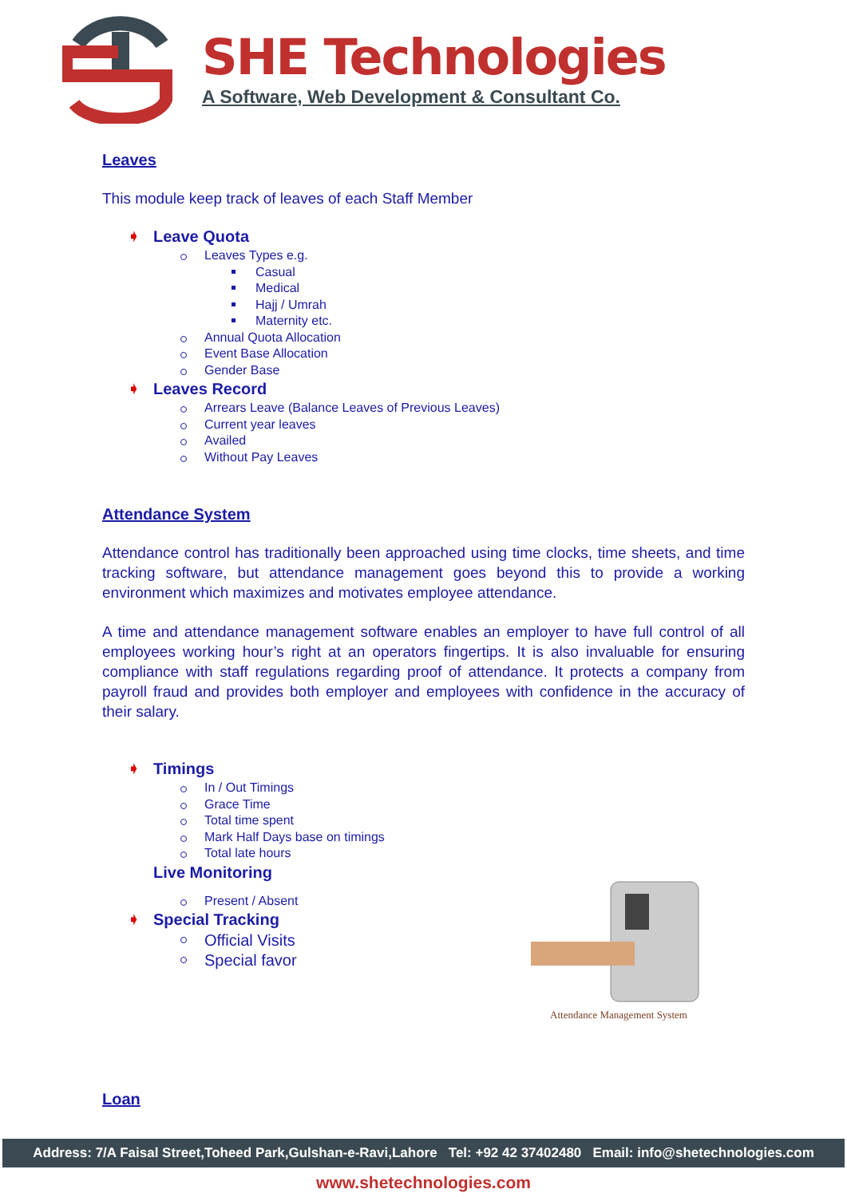SHE Technologies
A Software, Web Development & Consultant Co.
Leaves
This module keep track of leaves of each Staff Member
➧ Leave Quota
Leaves Types e.g.
Casual
Medical
Hajj / Umrah
Maternity etc.
Annual Quota Allocation
Event Base Allocation
Gender Base
➧ Leaves Record
Arrears Leave (Balance Leaves of Previous Leaves)
Current year leaves
Availed
Without Pay Leaves
Attendance System
Attendance control has traditionally been approached using time clocks, time sheets, and time tracking software, but attendance management goes beyond this to provide a working environment which maximizes and motivates employee attendance.
A time and attendance management software enables an employer to have full control of all employees working hour’s right at an operators fingertips. It is also invaluable for ensuring compliance with staff regulations regarding proof of attendance. It protects a company from payroll fraud and provides both employer and employees with confidence in the accuracy of their salary.
➧ Timings
In / Out Timings
Grace Time
Total time spent
Mark Half Days base on timings
Total late hours
Live Monitoring
Present / Absent
➧ Special Tracking
Official Visits
Special favor
Loan
Attendance Management System
Address: 7/A Faisal Street,Toheed Park,Gulshan-e-Ravi,Lahore Tel: +92 42 37402480 Email: info@shetechnologies.com
www.shetechnologies.com